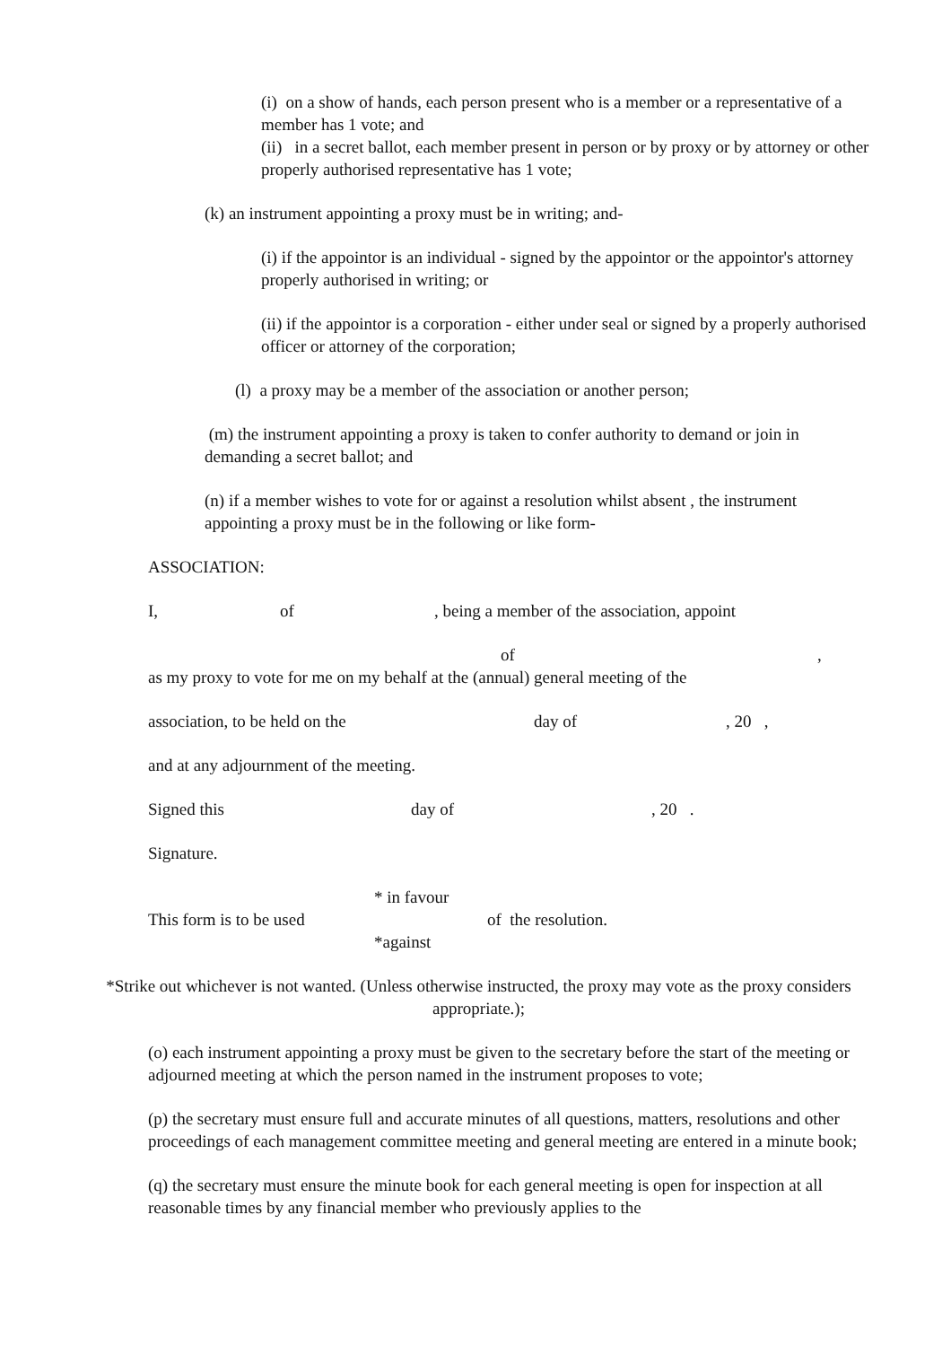(i) on a show of hands, each person present who is a member or a representative of a member has 1 vote; and
(ii) in a secret ballot, each member present in person or by proxy or by attorney or other properly authorised representative has 1 vote;
(k) an instrument appointing a proxy must be in writing; and-
(i) if the appointor is an individual - signed by the appointor or the appointor's attorney properly authorised in writing; or
(ii) if the appointor is a corporation - either under seal or signed by a properly authorised officer or attorney of the corporation;
(l) a proxy may be a member of the association or another person;
(m) the instrument appointing a proxy is taken to confer authority to demand or join in demanding a secret ballot; and
(n) if a member wishes to vote for or against a resolution whilst absent , the instrument appointing a proxy must be in the following or like form-
ASSOCIATION:
I, of, being a member of the association, appoint
of,
as my proxy to vote for me on my behalf at the (annual) general meeting of the
association, to be held on the day of, 20 ,
and at any adjournment of the meeting.
Signed this day of, 20 .
Signature.
This form is to be used * in favour
*against of the resolution.
*Strike out whichever is not wanted. (Unless otherwise instructed, the proxy may vote as the proxy considers appropriate.);
(o) each instrument appointing a proxy must be given to the secretary before the start of the meeting or adjourned meeting at which the person named in the instrument proposes to vote;
(p) the secretary must ensure full and accurate minutes of all questions, matters, resolutions and other proceedings of each management committee meeting and general meeting are entered in a minute book;
(q) the secretary must ensure the minute book for each general meeting is open for inspection at all reasonable times by any financial member who previously applies to the